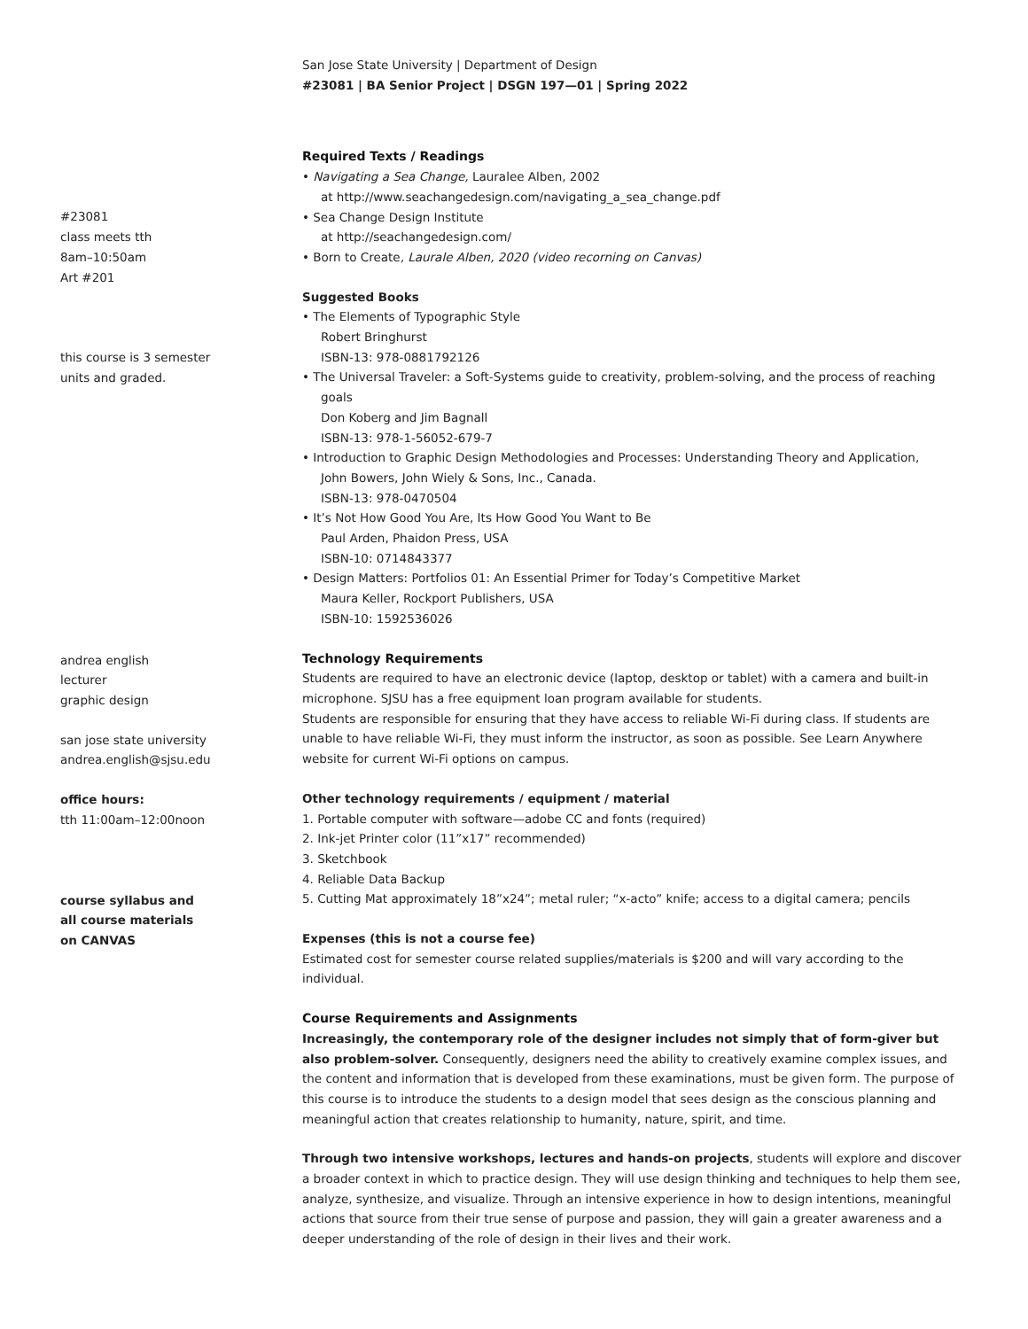San Jose State University | Department of Design
#23081 | BA Senior Project | DSGN 197—01 | Spring 2022
#23081
class meets tth
8am–10:50am
Art #201
this course is 3 semester
units and graded.
andrea english
lecturer
graphic design
san jose state university
andrea.english@sjsu.edu
office hours:
tth 11:00am–12:00noon
course syllabus and
all course materials
on CANVAS
Required Texts / Readings
• Navigating a Sea Change, Lauralee Alben, 2002
at http://www.seachangedesign.com/navigating_a_sea_change.pdf
• Sea Change Design Institute
at http://seachangedesign.com/
• Born to Create, Laurale Alben, 2020 (video recorning on Canvas)
Suggested Books
• The Elements of Typographic Style
Robert Bringhurst
ISBN-13: 978-0881792126
• The Universal Traveler: a Soft-Systems guide to creativity, problem-solving, and the process of reaching goals
Don Koberg and Jim Bagnall
ISBN-13: 978-1-56052-679-7
• Introduction to Graphic Design Methodologies and Processes: Understanding Theory and Application,
John Bowers, John Wiely & Sons, Inc., Canada.
ISBN-13: 978-0470504
• It’s Not How Good You Are, Its How Good You Want to Be
Paul Arden, Phaidon Press, USA
ISBN-10: 0714843377
• Design Matters: Portfolios 01: An Essential Primer for Today’s Competitive Market
Maura Keller, Rockport Publishers, USA
ISBN-10: 1592536026
Technology Requirements
Students are required to have an electronic device (laptop, desktop or tablet) with a camera and built-in microphone. SJSU has a free equipment loan program available for students.
Students are responsible for ensuring that they have access to reliable Wi-Fi during class. If students are unable to have reliable Wi-Fi, they must inform the instructor, as soon as possible. See Learn Anywhere website for current Wi-Fi options on campus.
Other technology requirements / equipment / material
1. Portable computer with software—adobe CC and fonts (required)
2. Ink-jet Printer color (11”x17” recommended)
3. Sketchbook
4. Reliable Data Backup
5. Cutting Mat approximately 18”x24”; metal ruler; “x-acto” knife; access to a digital camera; pencils
Expenses (this is not a course fee)
Estimated cost for semester course related supplies/materials is $200 and will vary according to the individual.
Course Requirements and Assignments
Increasingly, the contemporary role of the designer includes not simply that of form-giver but also problem-solver. Consequently, designers need the ability to creatively examine complex issues, and the content and information that is developed from these examinations, must be given form. The purpose of this course is to introduce the students to a design model that sees design as the conscious planning and meaningful action that creates relationship to humanity, nature, spirit, and time.
Through two intensive workshops, lectures and hands-on projects, students will explore and discover a broader context in which to practice design. They will use design thinking and techniques to help them see, analyze, synthesize, and visualize. Through an intensive experience in how to design intentions, meaningful actions that source from their true sense of purpose and passion, they will gain a greater awareness and a deeper understanding of the role of design in their lives and their work.